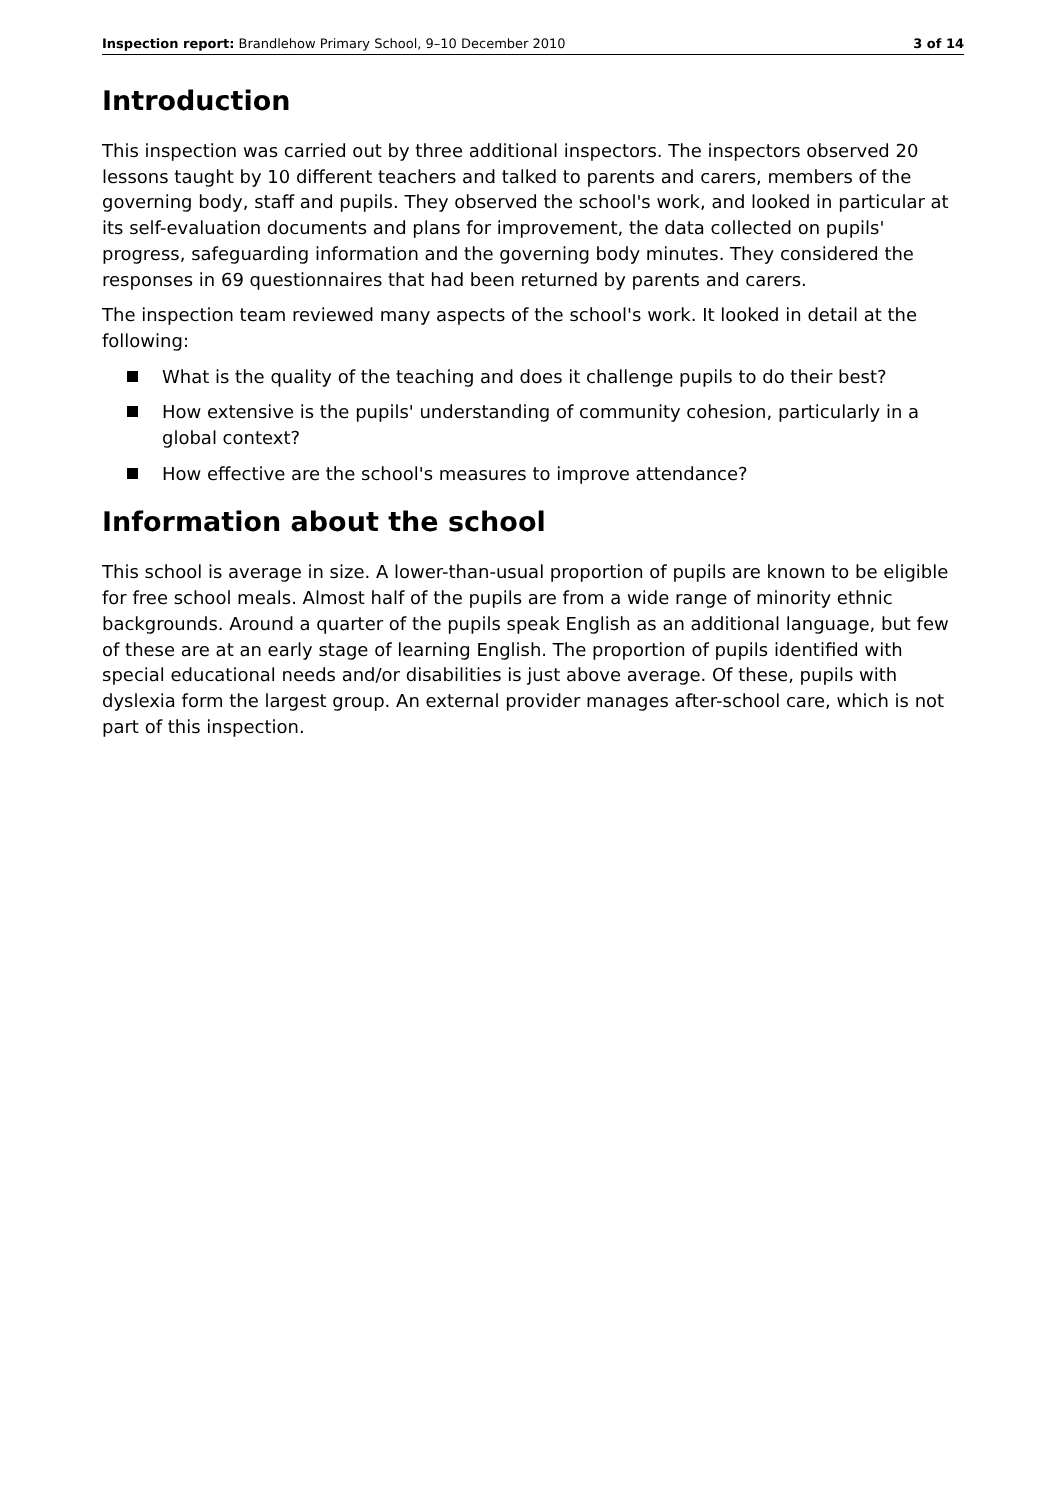Inspection report: Brandlehow Primary School, 9–10 December 2010 3 of 14
Introduction
This inspection was carried out by three additional inspectors. The inspectors observed 20 lessons taught by 10 different teachers and talked to parents and carers, members of the governing body, staff and pupils. They observed the school's work, and looked in particular at its self-evaluation documents and plans for improvement, the data collected on pupils' progress, safeguarding information and the governing body minutes. They considered the responses in 69 questionnaires that had been returned by parents and carers.
The inspection team reviewed many aspects of the school's work. It looked in detail at the following:
What is the quality of the teaching and does it challenge pupils to do their best?
How extensive is the pupils' understanding of community cohesion, particularly in a global context?
How effective are the school's measures to improve attendance?
Information about the school
This school is average in size. A lower-than-usual proportion of pupils are known to be eligible for free school meals. Almost half of the pupils are from a wide range of minority ethnic backgrounds. Around a quarter of the pupils speak English as an additional language, but few of these are at an early stage of learning English. The proportion of pupils identified with special educational needs and/or disabilities is just above average. Of these, pupils with dyslexia form the largest group. An external provider manages after-school care, which is not part of this inspection.